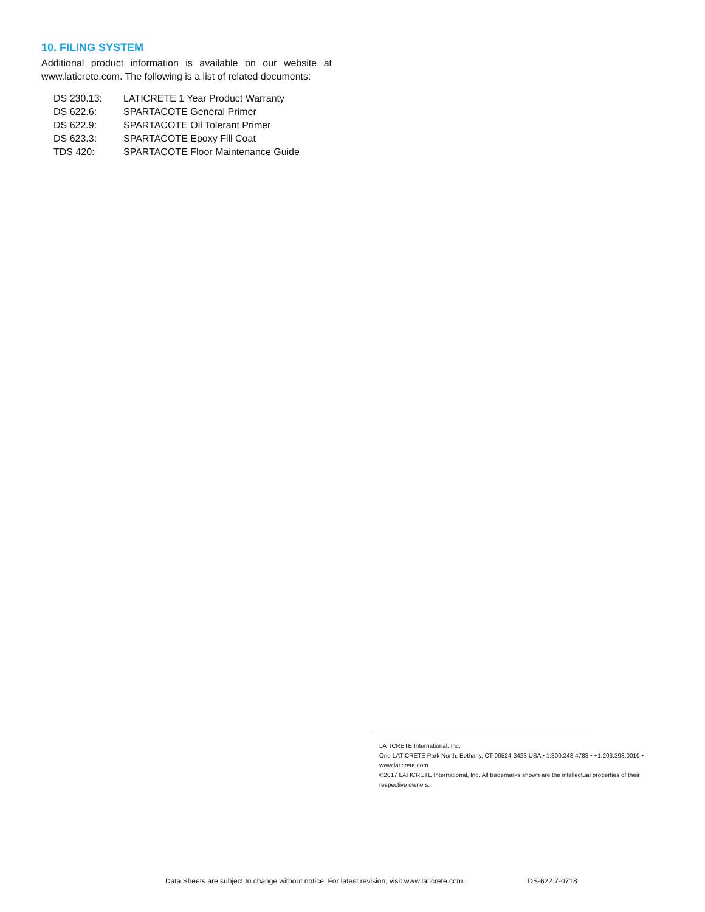10. FILING SYSTEM
Additional product information is available on our website at www.laticrete.com. The following is a list of related documents:
| DS 230.13: | LATICRETE 1 Year Product Warranty |
| DS 622.6: | SPARTACOTE General Primer |
| DS 622.9: | SPARTACOTE Oil Tolerant Primer |
| DS 623.3: | SPARTACOTE Epoxy Fill Coat |
| TDS 420: | SPARTACOTE Floor Maintenance Guide |
LATICRETE International, Inc.
One LATICRETE Park North, Bethany, CT 06524-3423 USA • 1.800.243.4788 • +1.203.393.0010 • www.laticrete.com
©2017 LATICRETE International, Inc. All trademarks shown are the intellectual properties of their respective owners.
Data Sheets are subject to change without notice. For latest revision, visit www.laticrete.com. DS-622.7-0718